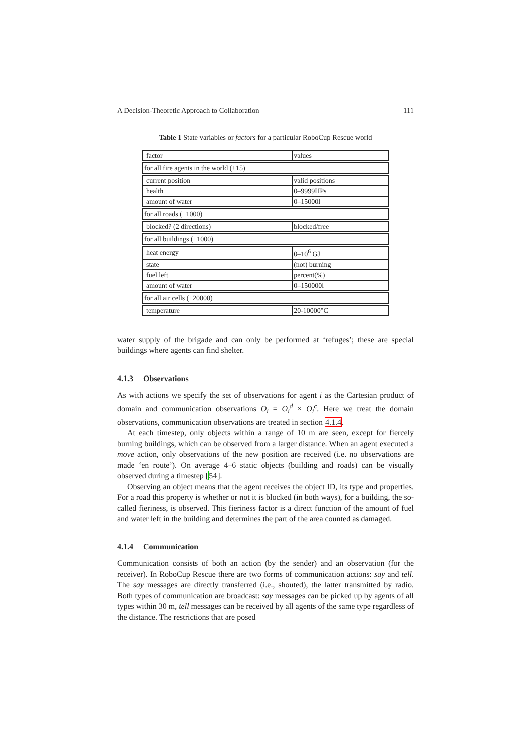A Decision-Theoretic Approach to Collaboration 111
Table 1 State variables or factors for a particular RoboCup Rescue world
| factor | values |
| for all fire agents in the world (±15) | |
| current position | valid positions |
| health | 0–9999HPs |
| amount of water | 0–15000l |
| for all roads (±1000) | |
| blocked? (2 directions) | blocked/free |
| for all buildings (±1000) | |
| heat energy | 0–10<sup>6</sup> GJ |
| state | (not) burning |
| fuel left | percent(%) |
| amount of water | 0–150000l |
| for all air cells (±20000) | |
| temperature | 20-10000°C |
water supply of the brigade and can only be performed at ‘refuges’; these are special buildings where agents can find shelter.
4.1.3 Observations
As with actions we specify the set of observations for agent i as the Cartesian product of domain and communication observations O<sub>i</sub> = O<sub>i</sub><sup>d</sup> × O<sub>i</sub><sup>c</sup>. Here we treat the domain observations, communication observations are treated in section 4.1.4.
At each timestep, only objects within a range of 10 m are seen, except for fiercely burning buildings, which can be observed from a larger distance. When an agent executed a move action, only observations of the new position are received (i.e. no observations are made ‘en route’). On average 4–6 static objects (building and roads) can be visually observed during a timestep [54].
Observing an object means that the agent receives the object ID, its type and properties. For a road this property is whether or not it is blocked (in both ways), for a building, the so-called fieriness, is observed. This fieriness factor is a direct function of the amount of fuel and water left in the building and determines the part of the area counted as damaged.
4.1.4 Communication
Communication consists of both an action (by the sender) and an observation (for the receiver). In RoboCup Rescue there are two forms of communication actions: say and tell. The say messages are directly transferred (i.e., shouted), the latter transmitted by radio. Both types of communication are broadcast: say messages can be picked up by agents of all types within 30 m, tell messages can be received by all agents of the same type regardless of the distance. The restrictions that are posed